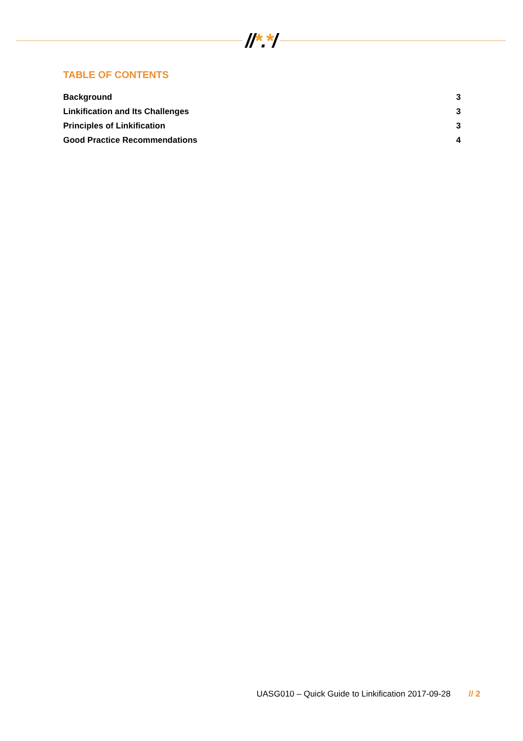//*.*/
TABLE OF CONTENTS
Background 3
Linkification and Its Challenges 3
Principles of Linkification 3
Good Practice Recommendations 4
UASG010 – Quick Guide to Linkification 2017-09-28 // 2